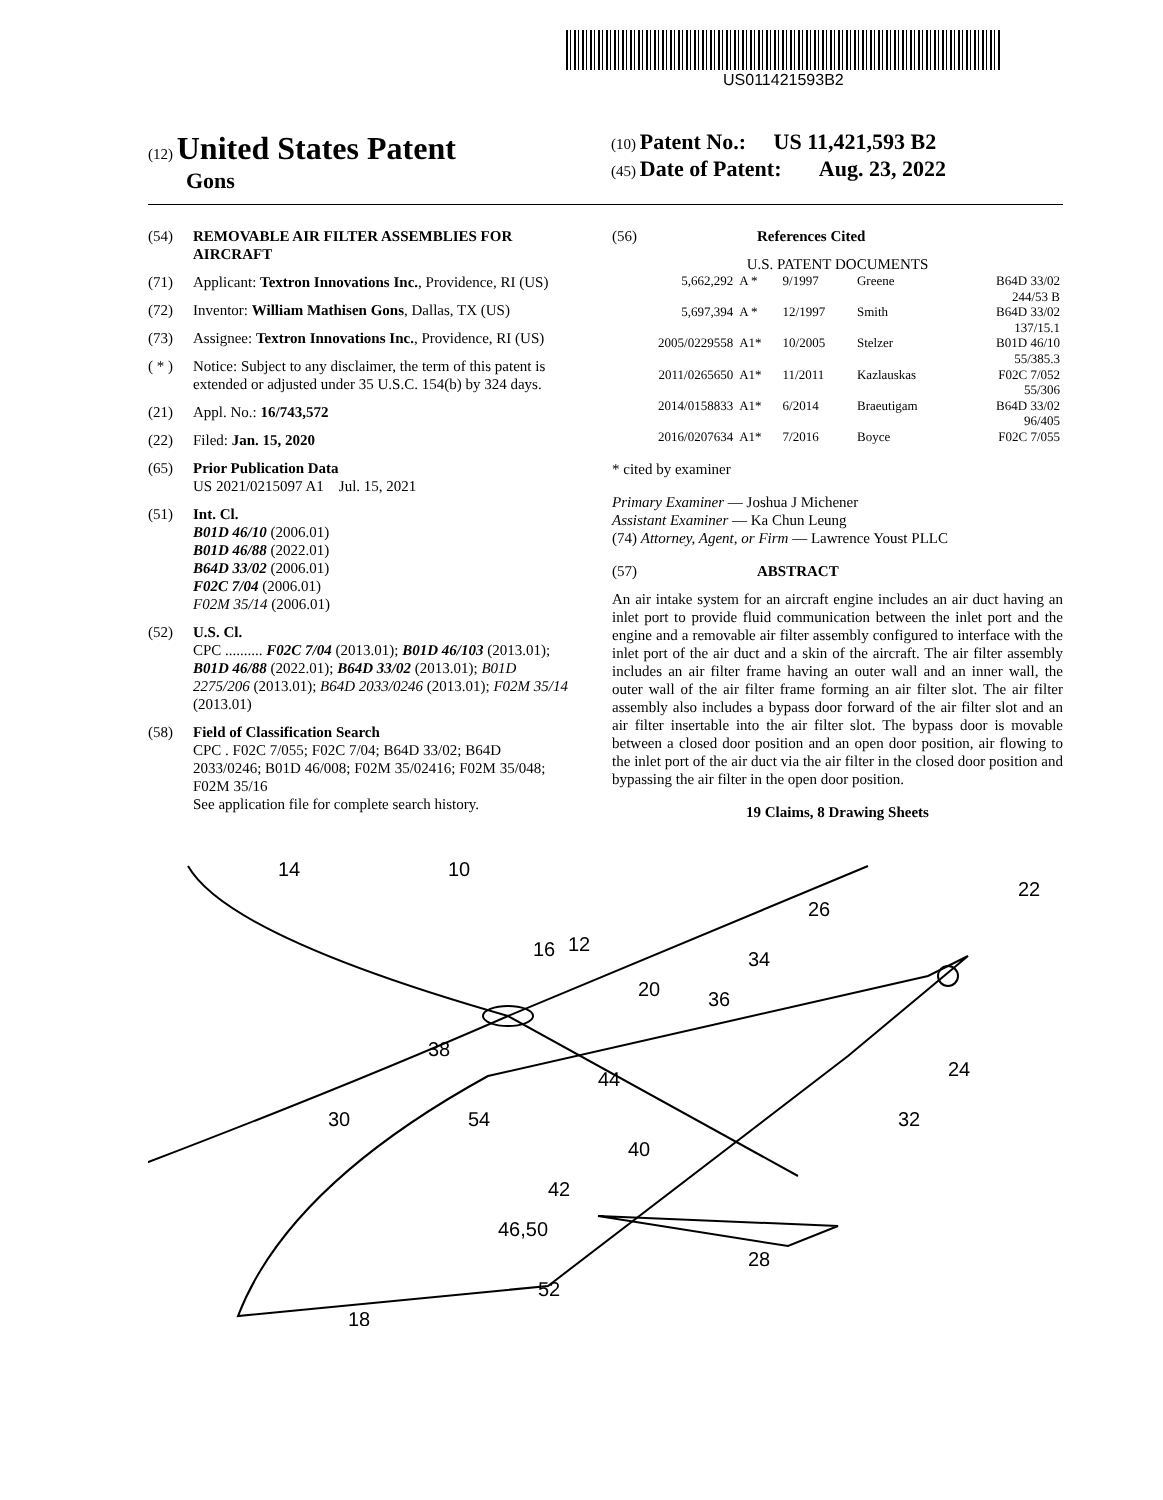US011421593B2
(12) United States Patent
Gons
(10) Patent No.: US 11,421,593 B2
(45) Date of Patent: Aug. 23, 2022
(54) REMOVABLE AIR FILTER ASSEMBLIES FOR AIRCRAFT
(71) Applicant: Textron Innovations Inc., Providence, RI (US)
(72) Inventor: William Mathisen Gons, Dallas, TX (US)
(73) Assignee: Textron Innovations Inc., Providence, RI (US)
( * ) Notice: Subject to any disclaimer, the term of this patent is extended or adjusted under 35 U.S.C. 154(b) by 324 days.
(21) Appl. No.: 16/743,572
(22) Filed: Jan. 15, 2020
(65) Prior Publication Data
US 2021/0215097 A1 Jul. 15, 2021
(51) Int. Cl.
B01D 46/10 (2006.01)
B01D 46/88 (2022.01)
B64D 33/02 (2006.01)
F02C 7/04 (2006.01)
F02M 35/14 (2006.01)
(52) U.S. Cl.
CPC .......... F02C 7/04 (2013.01); B01D 46/103 (2013.01); B01D 46/88 (2022.01); B64D 33/02 (2013.01); B01D 2275/206 (2013.01); B64D 2033/0246 (2013.01); F02M 35/14 (2013.01)
(58) Field of Classification Search
CPC . F02C 7/055; F02C 7/04; B64D 33/02; B64D 2033/0246; B01D 46/008; F02M 35/02416; F02M 35/048; F02M 35/16
See application file for complete search history.
(56) References Cited
U.S. PATENT DOCUMENTS
| 5,662,292 | A * | 9/1997 | Greene | B64D 33/02 244/53 B |
| 5,697,394 | A * | 12/1997 | Smith | B64D 33/02 137/15.1 |
| 2005/0229558 | A1* | 10/2005 | Stelzer | B01D 46/10 55/385.3 |
| 2011/0265650 | A1* | 11/2011 | Kazlauskas | F02C 7/052 55/306 |
| 2014/0158833 | A1* | 6/2014 | Braeutigam | B64D 33/02 96/405 |
| 2016/0207634 | A1* | 7/2016 | Boyce | F02C 7/055 |
* cited by examiner
Primary Examiner — Joshua J Michener
Assistant Examiner — Ka Chun Leung
(74) Attorney, Agent, or Firm — Lawrence Youst PLLC
(57) ABSTRACT
An air intake system for an aircraft engine includes an air duct having an inlet port to provide fluid communication between the inlet port and the engine and a removable air filter assembly configured to interface with the inlet port of the air duct and a skin of the aircraft. The air filter assembly includes an air filter frame having an outer wall and an inner wall, the outer wall of the air filter frame forming an air filter slot. The air filter assembly also includes a bypass door forward of the air filter slot and an air filter insertable into the air filter slot. The bypass door is movable between a closed door position and an open door position, air flowing to the inlet port of the air duct via the air filter in the closed door position and bypassing the air filter in the open door position.
19 Claims, 8 Drawing Sheets
14
10
16
12
22
26
34
36
20
38
44
24
32
30
54
40
42
46,50
28
52
18